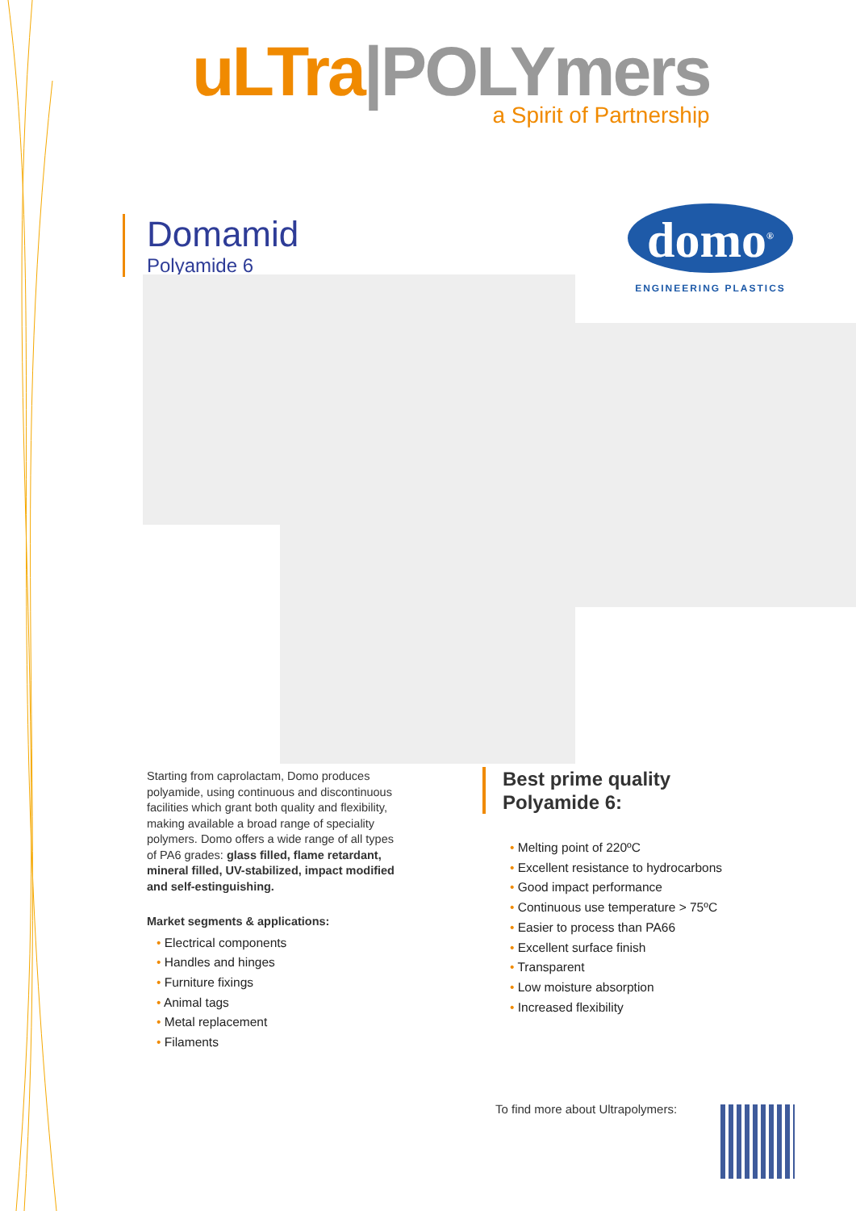uLTra|POLYmers
a Spirit of Partnership
Domamid
Polyamide 6
domo<sup>®</sup>
ENGINEERING PLASTICS
Starting from caprolactam, Domo produces polyamide, using continuous and discontinuous facilities which grant both quality and flexibility, making available a broad range of speciality polymers. Domo offers a wide range of all types of PA6 grades: glass filled, flame retardant, mineral filled, UV-stabilized, impact modified and self-estinguishing.
Market segments & applications:
• Electrical components
• Handles and hinges
• Furniture fixings
• Animal tags
• Metal replacement
• Filaments
Best prime quality
Polyamide 6:
• Melting point of 220ºC
• Excellent resistance to hydrocarbons
• Good impact performance
• Continuous use temperature > 75ºC
• Easier to process than PA66
• Excellent surface finish
• Transparent
• Low moisture absorption
• Increased flexibility
To find more about Ultrapolymers: